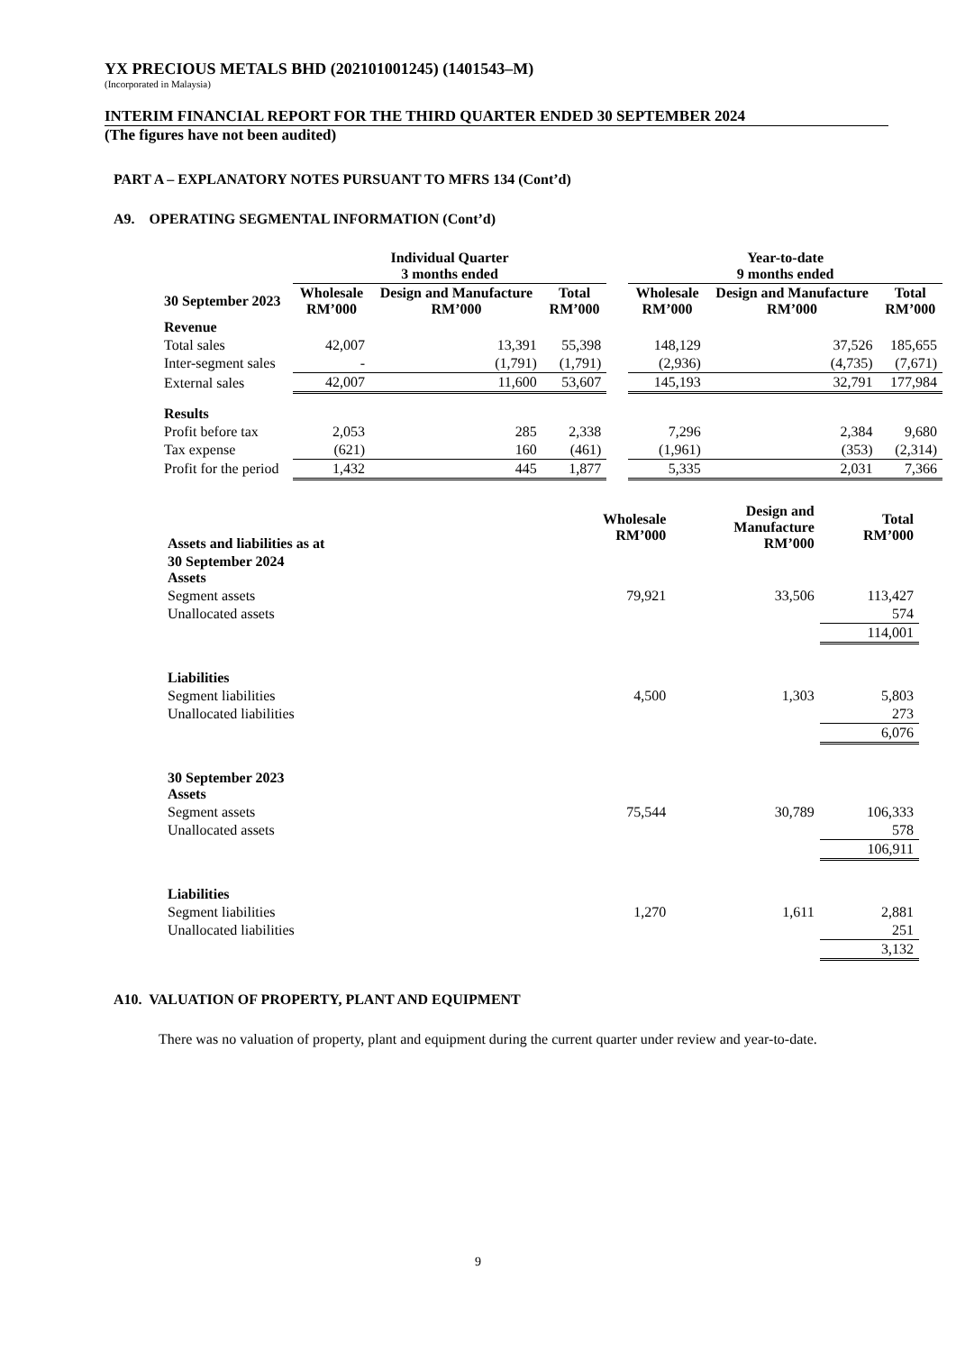YX PRECIOUS METALS BHD (202101001245) (1401543–M)
(Incorporated in Malaysia)
INTERIM FINANCIAL REPORT FOR THE THIRD QUARTER ENDED 30 SEPTEMBER 2024
(The figures have not been audited)
PART A – EXPLANATORY NOTES PURSUANT TO MFRS 134 (Cont’d)
A9. OPERATING SEGMENTAL INFORMATION (Cont’d)
| | Individual Quarter 3 months ended | | | | Year-to-date 9 months ended | | |
| --- | --- | --- | --- | --- | --- | --- | --- |
| 30 September 2023 | Wholesale RM’000 | Design and Manufacture RM’000 | Total RM’000 | | Wholesale RM’000 | Design and Manufacture RM’000 | Total RM’000 |
| Revenue | | | | | | | |
| Total sales | 42,007 | 13,391 | 55,398 | | 148,129 | 37,526 | 185,655 |
| Inter-segment sales | - | (1,791) | (1,791) | | (2,936) | (4,735) | (7,671) |
| External sales | 42,007 | 11,600 | 53,607 | | 145,193 | 32,791 | 177,984 |
| Results | | | | | | | |
| Profit before tax | 2,053 | 285 | 2,338 | | 7,296 | 2,384 | 9,680 |
| Tax expense | (621) | 160 | (461) | | (1,961) | (353) | (2,314) |
| Profit for the period | 1,432 | 445 | 1,877 | | 5,335 | 2,031 | 7,366 |
| Assets and liabilities as at | Wholesale RM’000 | Design and Manufacture RM’000 | Total RM’000 |
| --- | --- | --- | --- |
| 30 September 2024 Assets | | | |
| Segment assets | 79,921 | 33,506 | 113,427 |
| Unallocated assets | | | 574 |
| | | | 114,001 |
| Liabilities | | | |
| Segment liabilities | 4,500 | 1,303 | 5,803 |
| Unallocated liabilities | | | 273 |
| | | | 6,076 |
| 30 September 2023 Assets | | | |
| Segment assets | 75,544 | 30,789 | 106,333 |
| Unallocated assets | | | 578 |
| | | | 106,911 |
| Liabilities | | | |
| Segment liabilities | 1,270 | 1,611 | 2,881 |
| Unallocated liabilities | | | 251 |
| | | | 3,132 |
A10. VALUATION OF PROPERTY, PLANT AND EQUIPMENT
There was no valuation of property, plant and equipment during the current quarter under review and year-to-date.
9